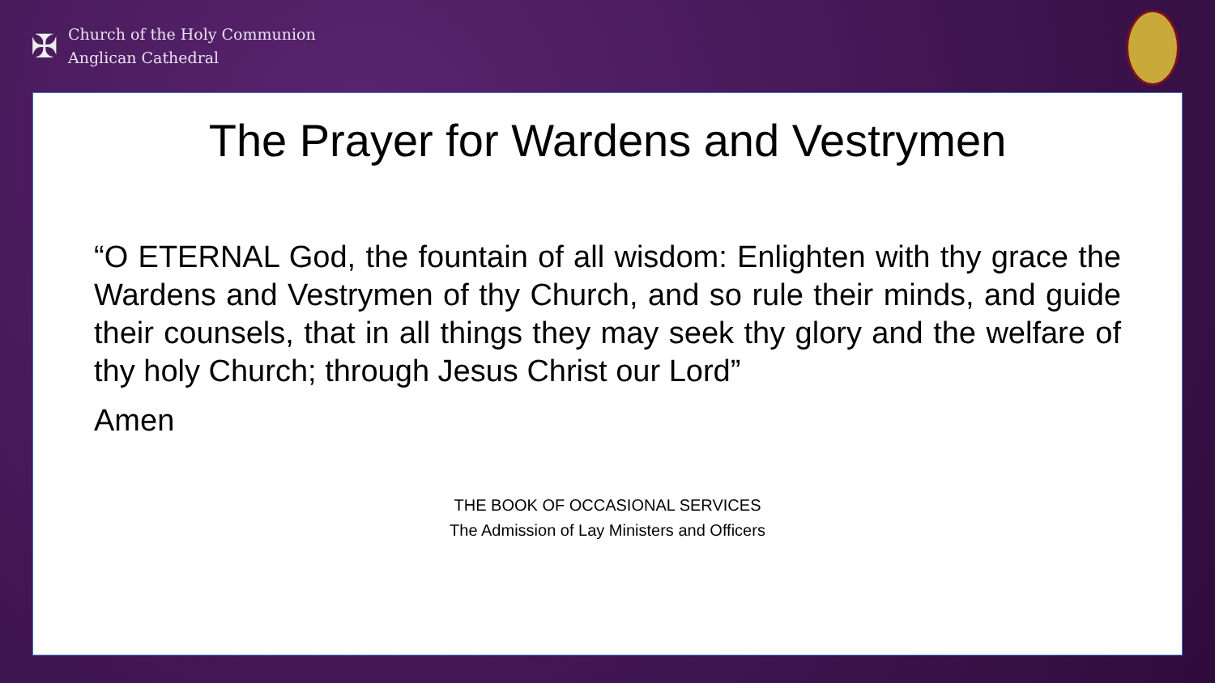✠
Church of the Holy Communion
Anglican Cathedral
The Prayer for Wardens and Vestrymen
“O ETERNAL God, the fountain of all wisdom: Enlighten with thy grace the Wardens and Vestrymen of thy Church, and so rule their minds, and guide their counsels, that in all things they may seek thy glory and the welfare of thy holy Church; through Jesus Christ our Lord”
Amen
THE BOOK OF OCCASIONAL SERVICES
The Admission of Lay Ministers and Officers